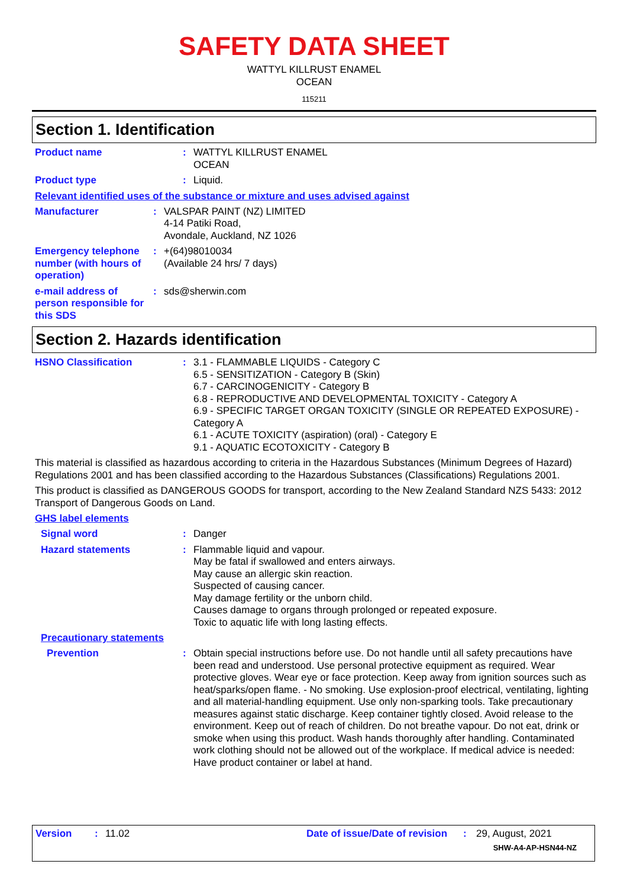SAFETY DATA SHEET
WATTYL KILLRUST ENAMEL
OCEAN
115211
Section 1. Identification
Product name :
WATTYL KILLRUST ENAMEL
OCEAN
Product type :
Liquid.
Relevant identified uses of the substance or mixture and uses advised against
Manufacturer :
VALSPAR PAINT (NZ) LIMITED
4-14 Patiki Road,
Avondale, Auckland, NZ 1026
Emergency telephone number (with hours of operation)
:
+(64)98010034
(Available 24 hrs/ 7 days)
e-mail address of person responsible for this SDS
:
sds@sherwin.com
Section 2. Hazards identification
HSNO Classification :
3.1 - FLAMMABLE LIQUIDS - Category C
6.5 - SENSITIZATION - Category B (Skin)
6.7 - CARCINOGENICITY - Category B
6.8 - REPRODUCTIVE AND DEVELOPMENTAL TOXICITY - Category A
6.9 - SPECIFIC TARGET ORGAN TOXICITY (SINGLE OR REPEATED EXPOSURE) - Category A
6.1 - ACUTE TOXICITY (aspiration) (oral) - Category E
9.1 - AQUATIC ECOTOXICITY - Category B
This material is classified as hazardous according to criteria in the Hazardous Substances (Minimum Degrees of Hazard) Regulations 2001 and has been classified according to the Hazardous Substances (Classifications) Regulations 2001.
This product is classified as DANGEROUS GOODS for transport, according to the New Zealand Standard NZS 5433: 2012 Transport of Dangerous Goods on Land.
GHS label elements
Signal word :
Danger
Hazard statements :
Flammable liquid and vapour.
May be fatal if swallowed and enters airways.
May cause an allergic skin reaction.
Suspected of causing cancer.
May damage fertility or the unborn child.
Causes damage to organs through prolonged or repeated exposure.
Toxic to aquatic life with long lasting effects.
Precautionary statements
Prevention :
Obtain special instructions before use. Do not handle until all safety precautions have been read and understood. Use personal protective equipment as required. Wear protective gloves. Wear eye or face protection. Keep away from ignition sources such as heat/sparks/open flame. - No smoking. Use explosion-proof electrical, ventilating, lighting and all material-handling equipment. Use only non-sparking tools. Take precautionary measures against static discharge. Keep container tightly closed. Avoid release to the environment. Keep out of reach of children. Do not breathe vapour. Do not eat, drink or smoke when using this product. Wash hands thoroughly after handling. Contaminated work clothing should not be allowed out of the workplace. If medical advice is needed: Have product container or label at hand.
Version: 11.02 Date of issue/Date of revision: 29, August, 2021
SHW-A4-AP-HSN44-NZ